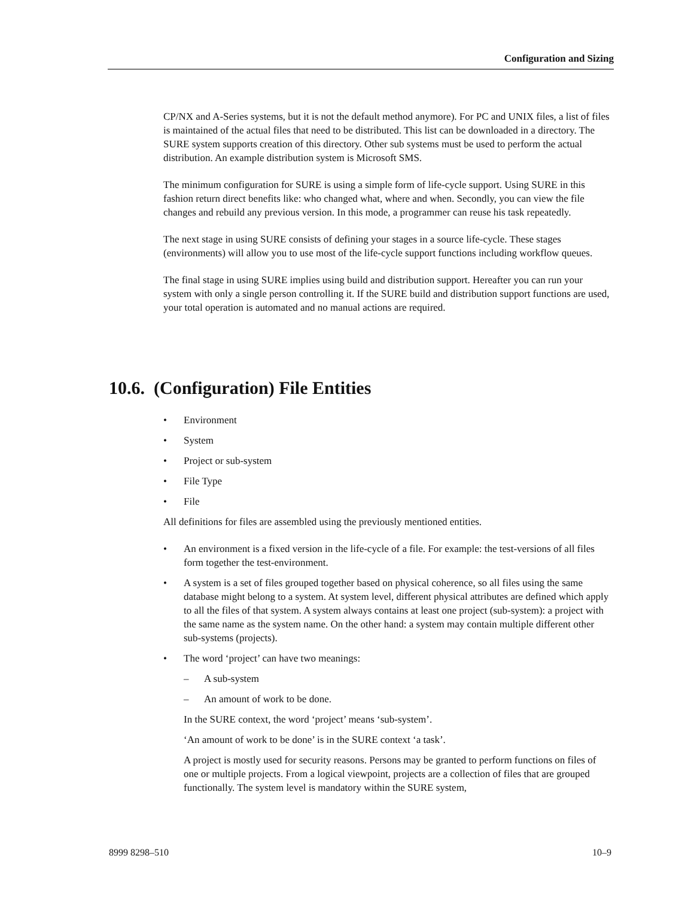Configuration and Sizing
CP/NX and A-Series systems, but it is not the default method anymore). For PC and UNIX files, a list of files is maintained of the actual files that need to be distributed. This list can be downloaded in a directory. The SURE system supports creation of this directory. Other sub systems must be used to perform the actual distribution. An example distribution system is Microsoft SMS.
The minimum configuration for SURE is using a simple form of life-cycle support. Using SURE in this fashion return direct benefits like: who changed what, where and when. Secondly, you can view the file changes and rebuild any previous version. In this mode, a programmer can reuse his task repeatedly.
The next stage in using SURE consists of defining your stages in a source life-cycle. These stages (environments) will allow you to use most of the life-cycle support functions including workflow queues.
The final stage in using SURE implies using build and distribution support. Hereafter you can run your system with only a single person controlling it. If the SURE build and distribution support functions are used, your total operation is automated and no manual actions are required.
10.6. (Configuration) File Entities
• Environment
• System
• Project or sub-system
• File Type
• File
All definitions for files are assembled using the previously mentioned entities.
• An environment is a fixed version in the life-cycle of a file. For example: the test-versions of all files form together the test-environment.
• A system is a set of files grouped together based on physical coherence, so all files using the same database might belong to a system. At system level, different physical attributes are defined which apply to all the files of that system. A system always contains at least one project (sub-system): a project with the same name as the system name. On the other hand: a system may contain multiple different other sub-systems (projects).
• The word ‘project’ can have two meanings:
– A sub-system
– An amount of work to be done.
In the SURE context, the word ‘project’ means ‘sub-system’.
‘An amount of work to be done’ is in the SURE context ‘a task’.
A project is mostly used for security reasons. Persons may be granted to perform functions on files of one or multiple projects. From a logical viewpoint, projects are a collection of files that are grouped functionally. The system level is mandatory within the SURE system,
8999 8298–510 10–9